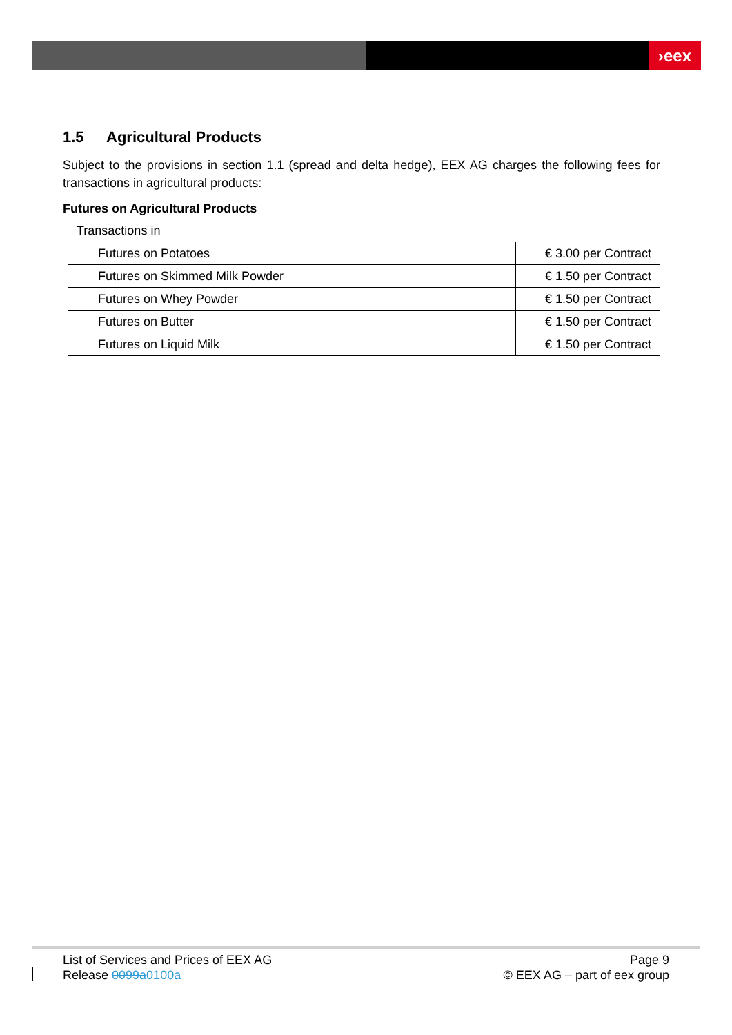›eex
1.5 Agricultural Products
Subject to the provisions in section 1.1 (spread and delta hedge), EEX AG charges the following fees for transactions in agricultural products:
Futures on Agricultural Products
| Transactions in | |
| Futures on Potatoes | € 3.00 per Contract |
| Futures on Skimmed Milk Powder | € 1.50 per Contract |
| Futures on Whey Powder | € 1.50 per Contract |
| Futures on Butter | € 1.50 per Contract |
| Futures on Liquid Milk | € 1.50 per Contract |
List of Services and Prices of EEX AG
Release 0099a0100a
Page 9
© EEX AG – part of eex group